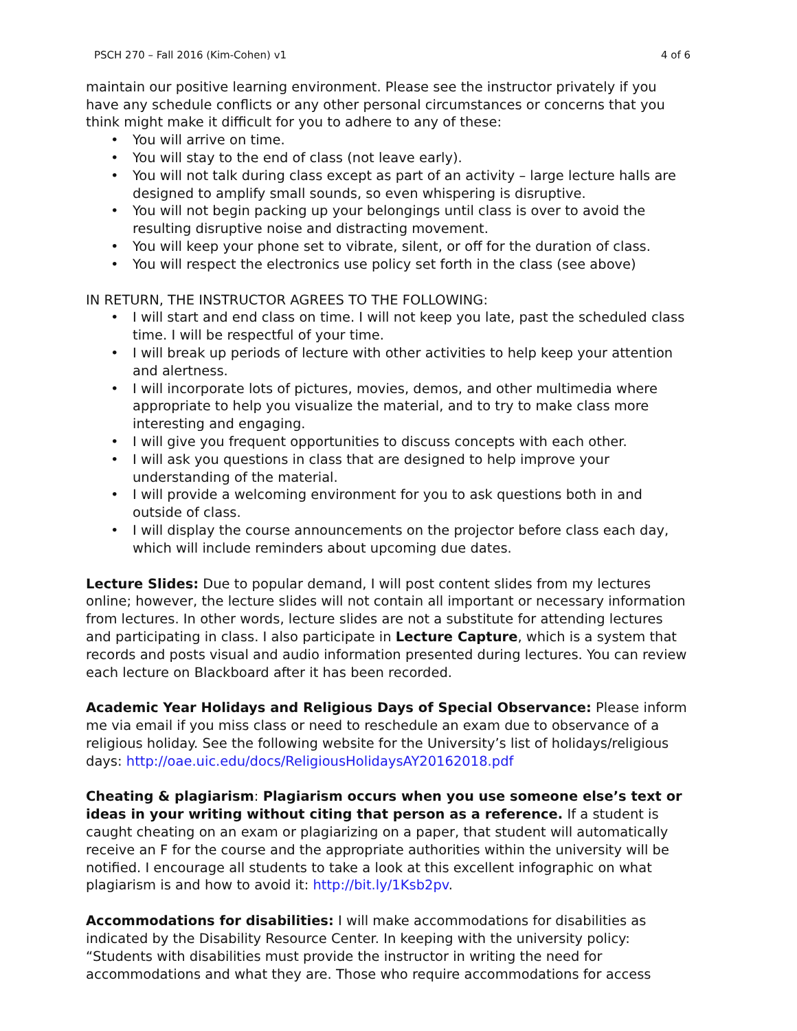PSCH 270 – Fall 2016 (Kim-Cohen) v1 4 of 6
maintain our positive learning environment. Please see the instructor privately if you have any schedule conflicts or any other personal circumstances or concerns that you think might make it difficult for you to adhere to any of these:
• You will arrive on time.
• You will stay to the end of class (not leave early).
• You will not talk during class except as part of an activity – large lecture halls are designed to amplify small sounds, so even whispering is disruptive.
• You will not begin packing up your belongings until class is over to avoid the resulting disruptive noise and distracting movement.
• You will keep your phone set to vibrate, silent, or off for the duration of class.
• You will respect the electronics use policy set forth in the class (see above)
IN RETURN, THE INSTRUCTOR AGREES TO THE FOLLOWING:
• I will start and end class on time. I will not keep you late, past the scheduled class time. I will be respectful of your time.
• I will break up periods of lecture with other activities to help keep your attention and alertness.
• I will incorporate lots of pictures, movies, demos, and other multimedia where appropriate to help you visualize the material, and to try to make class more interesting and engaging.
• I will give you frequent opportunities to discuss concepts with each other.
• I will ask you questions in class that are designed to help improve your understanding of the material.
• I will provide a welcoming environment for you to ask questions both in and outside of class.
• I will display the course announcements on the projector before class each day, which will include reminders about upcoming due dates.
Lecture Slides: Due to popular demand, I will post content slides from my lectures online; however, the lecture slides will not contain all important or necessary information from lectures. In other words, lecture slides are not a substitute for attending lectures and participating in class. I also participate in Lecture Capture, which is a system that records and posts visual and audio information presented during lectures. You can review each lecture on Blackboard after it has been recorded.
Academic Year Holidays and Religious Days of Special Observance: Please inform me via email if you miss class or need to reschedule an exam due to observance of a religious holiday. See the following website for the University’s list of holidays/religious days: http://oae.uic.edu/docs/ReligiousHolidaysAY20162018.pdf
Cheating & plagiarism: Plagiarism occurs when you use someone else’s text or ideas in your writing without citing that person as a reference. If a student is caught cheating on an exam or plagiarizing on a paper, that student will automatically receive an F for the course and the appropriate authorities within the university will be notified. I encourage all students to take a look at this excellent infographic on what plagiarism is and how to avoid it: http://bit.ly/1Ksb2pv.
Accommodations for disabilities: I will make accommodations for disabilities as indicated by the Disability Resource Center. In keeping with the university policy: “Students with disabilities must provide the instructor in writing the need for accommodations and what they are. Those who require accommodations for access